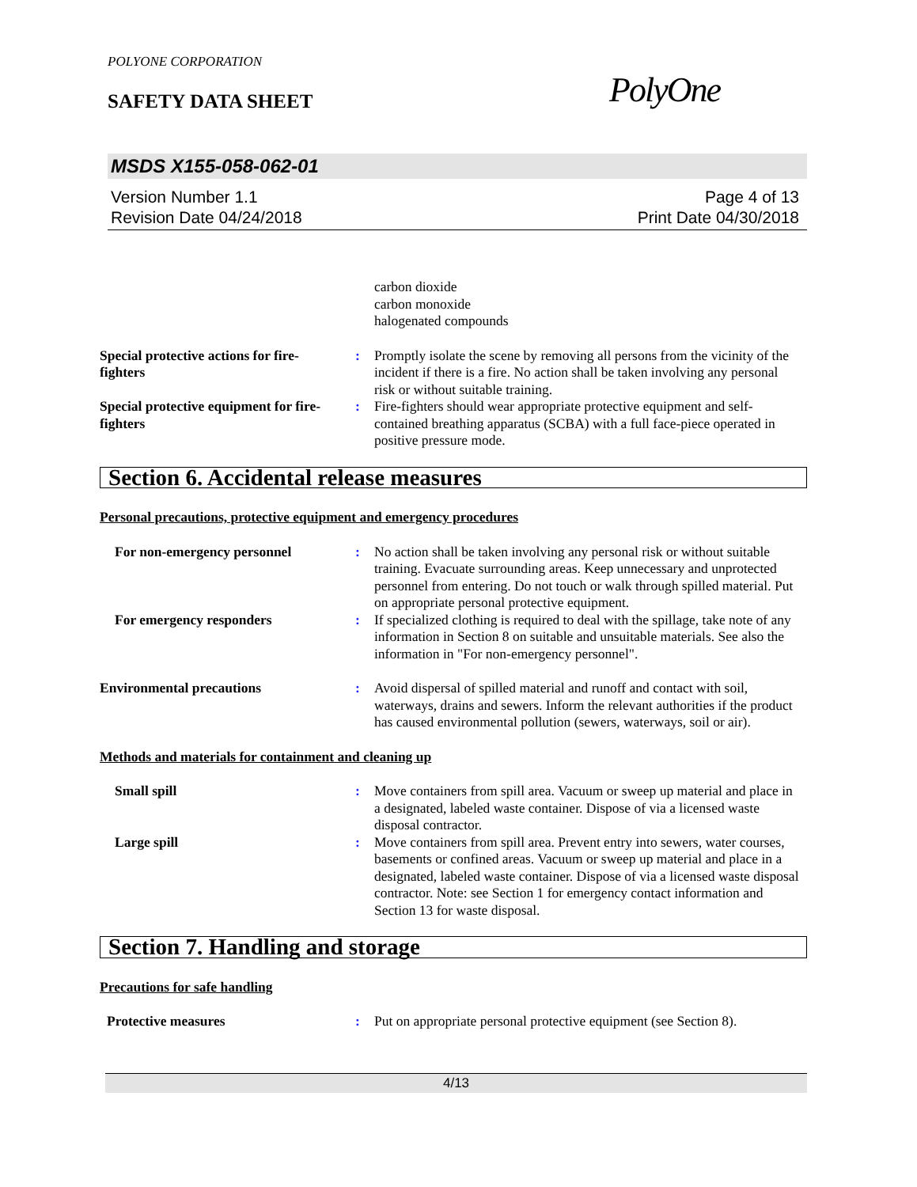POLYONE CORPORATION
SAFETY DATA SHEET
PolyOne
MSDS X155-058-062-01
Version Number 1.1
Revision Date 04/24/2018
Page 4 of 13
Print Date 04/30/2018
carbon dioxide
carbon monoxide
halogenated compounds
Special protective actions for fire-fighters
: Promptly isolate the scene by removing all persons from the vicinity of the incident if there is a fire. No action shall be taken involving any personal risk or without suitable training.
Special protective equipment for fire-fighters
: Fire-fighters should wear appropriate protective equipment and self-contained breathing apparatus (SCBA) with a full face-piece operated in positive pressure mode.
Section 6. Accidental release measures
Personal precautions, protective equipment and emergency procedures
For non-emergency personnel : No action shall be taken involving any personal risk or without suitable training. Evacuate surrounding areas. Keep unnecessary and unprotected personnel from entering. Do not touch or walk through spilled material. Put on appropriate personal protective equipment.
For emergency responders : If specialized clothing is required to deal with the spillage, take note of any information in Section 8 on suitable and unsuitable materials. See also the information in "For non-emergency personnel".
Environmental precautions : Avoid dispersal of spilled material and runoff and contact with soil, waterways, drains and sewers. Inform the relevant authorities if the product has caused environmental pollution (sewers, waterways, soil or air).
Methods and materials for containment and cleaning up
Small spill : Move containers from spill area. Vacuum or sweep up material and place in a designated, labeled waste container. Dispose of via a licensed waste disposal contractor.
Large spill : Move containers from spill area. Prevent entry into sewers, water courses, basements or confined areas. Vacuum or sweep up material and place in a designated, labeled waste container. Dispose of via a licensed waste disposal contractor. Note: see Section 1 for emergency contact information and Section 13 for waste disposal.
Section 7. Handling and storage
Precautions for safe handling
Protective measures : Put on appropriate personal protective equipment (see Section 8).
4/13